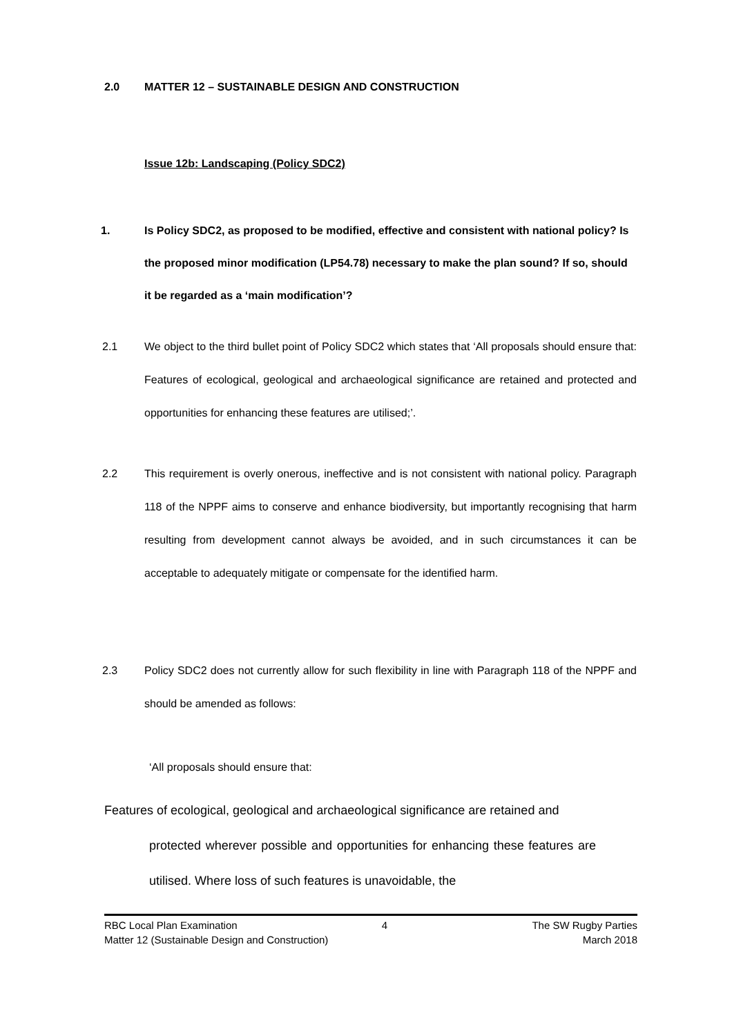2.0 MATTER 12 – SUSTAINABLE DESIGN AND CONSTRUCTION
Issue 12b: Landscaping (Policy SDC2)
1. Is Policy SDC2, as proposed to be modified, effective and consistent with national policy? Is the proposed minor modification (LP54.78) necessary to make the plan sound? If so, should it be regarded as a ‘main modification’?
2.1 We object to the third bullet point of Policy SDC2 which states that ‘All proposals should ensure that: Features of ecological, geological and archaeological significance are retained and protected and opportunities for enhancing these features are utilised;’.
2.2 This requirement is overly onerous, ineffective and is not consistent with national policy. Paragraph 118 of the NPPF aims to conserve and enhance biodiversity, but importantly recognising that harm resulting from development cannot always be avoided, and in such circumstances it can be acceptable to adequately mitigate or compensate for the identified harm.
2.3 Policy SDC2 does not currently allow for such flexibility in line with Paragraph 118 of the NPPF and should be amended as follows:
‘All proposals should ensure that:
Features of ecological, geological and archaeological significance are retained and
protected wherever possible and opportunities for enhancing these features are utilised. Where loss of such features is unavoidable, the
RBC Local Plan Examination 4 The SW Rugby Parties
Matter 12 (Sustainable Design and Construction) March 2018